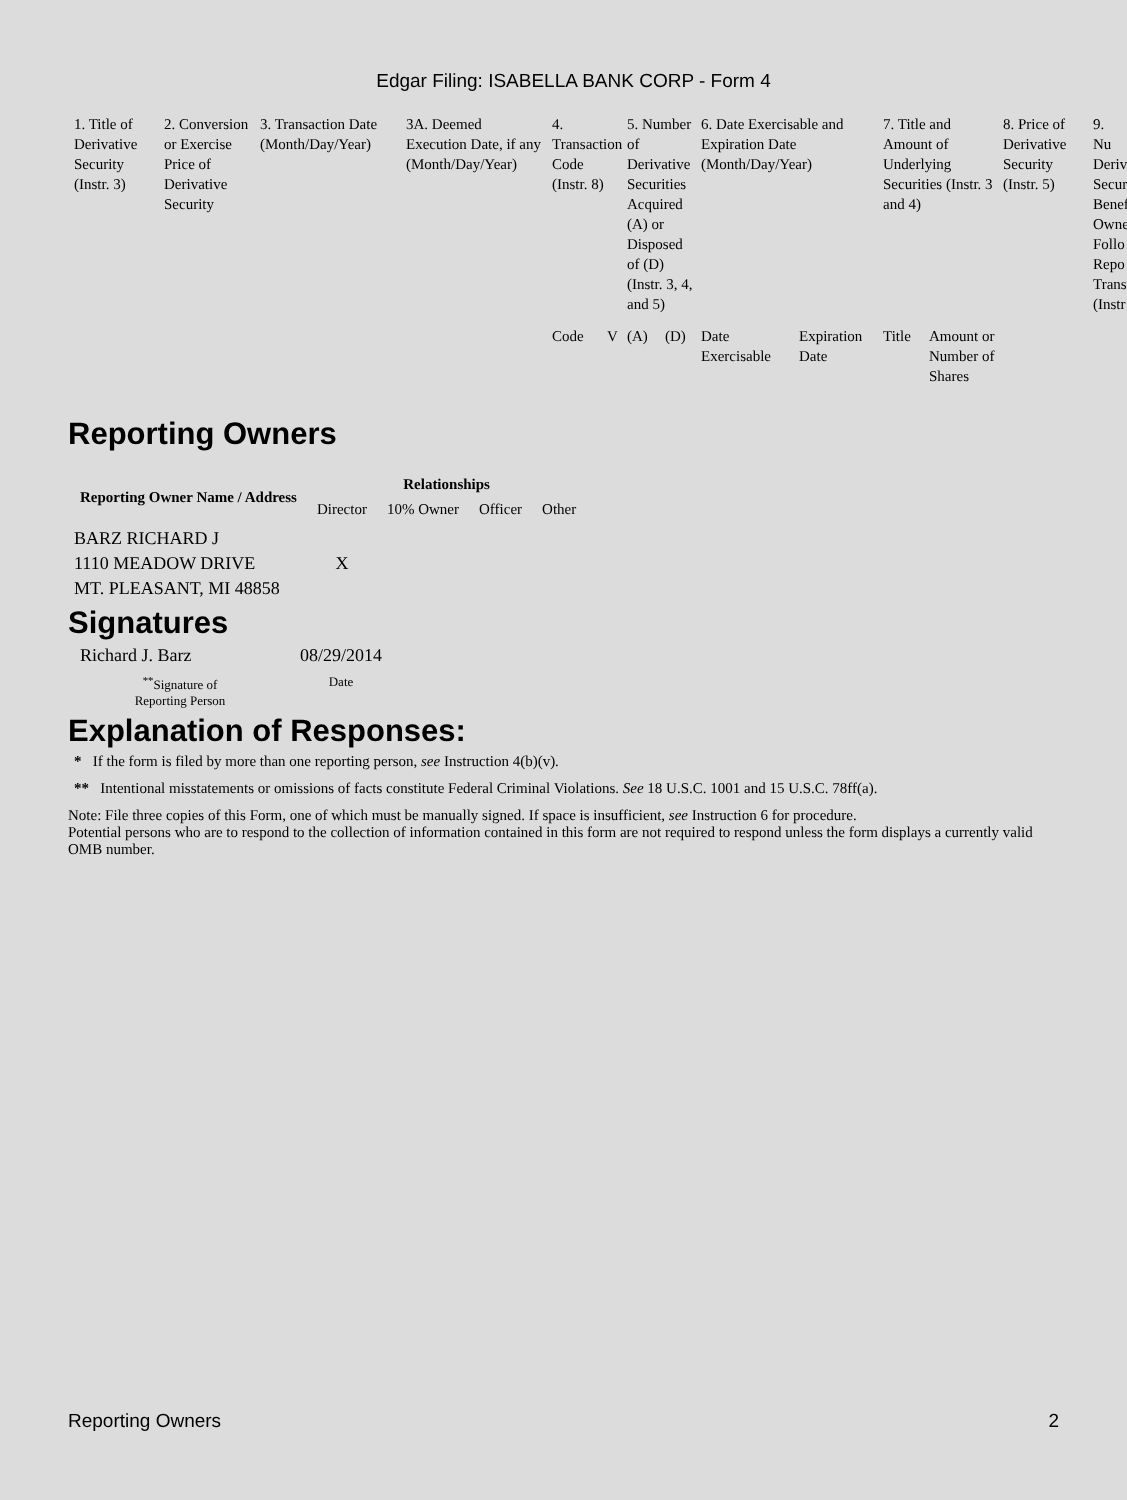Edgar Filing: ISABELLA BANK CORP - Form 4
| 1. Title of Derivative Security (Instr. 3) | 2. Conversion or Exercise Price of Derivative Security | 3. Transaction Date (Month/Day/Year) | 3A. Deemed Execution Date, if any (Month/Day/Year) | 4. Transaction Code (Instr. 8) | | 5. Number of Derivative Securities Acquired (A) or Disposed of (D) (Instr. 3, 4, and 5) | | 6. Date Exercisable and Expiration Date (Month/Day/Year) | | 7. Title and Amount of Underlying Securities (Instr. 3 and 4) | | 8. Price of Derivative Security (Instr. 5) | 9. Nu Deriv Secur Benef Owne Follo Repo Trans (Instr |
| --- | --- | --- | --- | --- | --- | --- | --- | --- | --- | --- | --- | --- | --- |
| | | | | Code | V | (A) | (D) | Date Exercisable | Expiration Date | Title | Amount or Number of Shares | | |
Reporting Owners
| Reporting Owner Name / Address | Relationships | | | |
| --- | --- | --- | --- | --- |
| | Director | 10% Owner | Officer | Other |
| BARZ RICHARD J 1110 MEADOW DRIVE MT. PLEASANT, MI 48858 | X | | | |
Signatures
| Richard J. Barz | 08/29/2014 |
| <sup>**</sup> Signature of Reporting Person | Date |
Explanation of Responses:
* If the form is filed by more than one reporting person, see Instruction 4(b)(v).
** Intentional misstatements or omissions of facts constitute Federal Criminal Violations. See 18 U.S.C. 1001 and 15 U.S.C. 78ff(a).
Note: File three copies of this Form, one of which must be manually signed. If space is insufficient, see Instruction 6 for procedure.
Potential persons who are to respond to the collection of information contained in this form are not required to respond unless the form displays a currently valid OMB number.
Reporting Owners 2